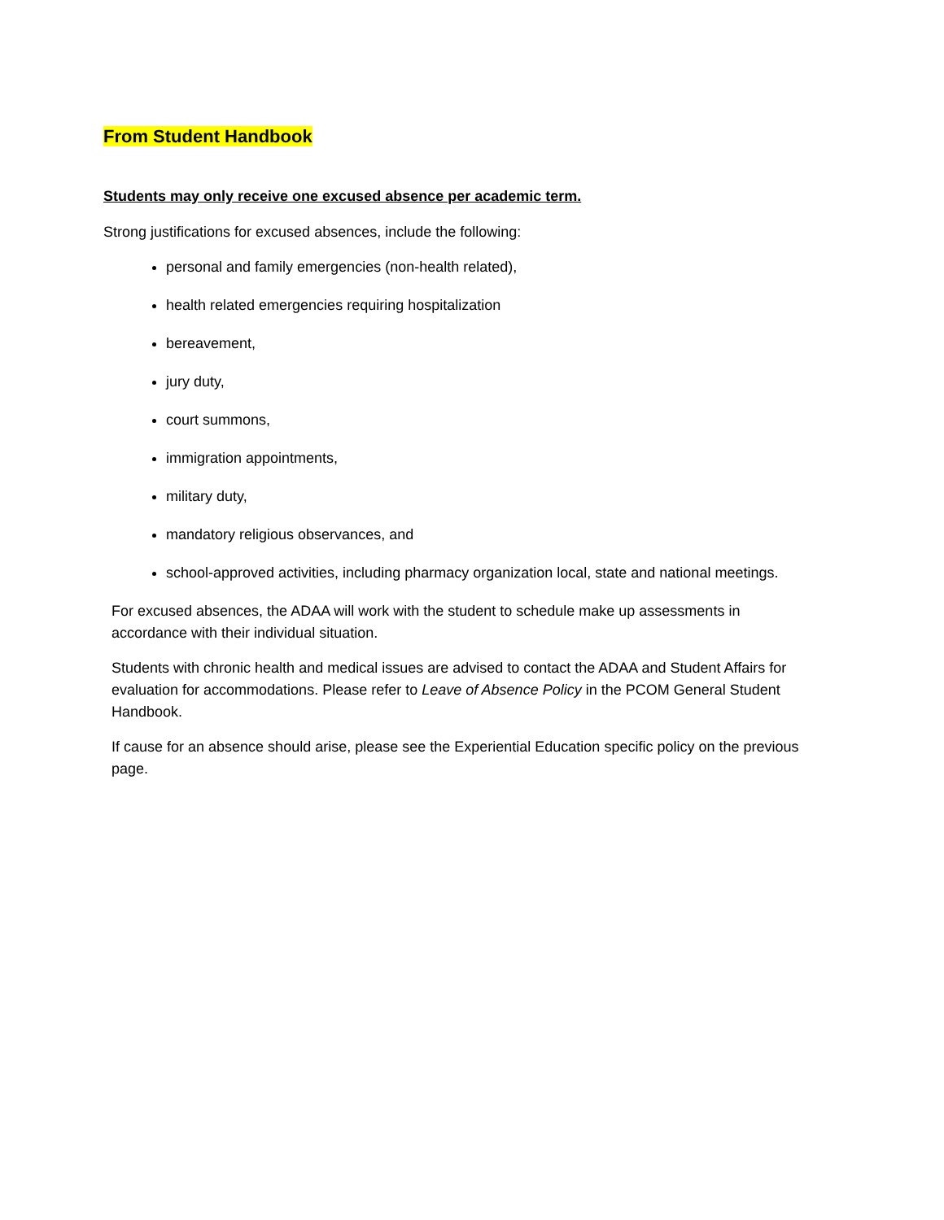From Student Handbook
Students may only receive one excused absence per academic term.
Strong justifications for excused absences, include the following:
personal and family emergencies (non-health related),
health related emergencies requiring hospitalization
bereavement,
jury duty,
court summons,
immigration appointments,
military duty,
mandatory religious observances, and
school-approved activities, including pharmacy organization local, state and national meetings.
For excused absences, the ADAA will work with the student to schedule make up assessments in accordance with their individual situation.
Students with chronic health and medical issues are advised to contact the ADAA and Student Affairs for evaluation for accommodations. Please refer to Leave of Absence Policy in the PCOM General Student Handbook.
If cause for an absence should arise, please see the Experiential Education specific policy on the previous page.